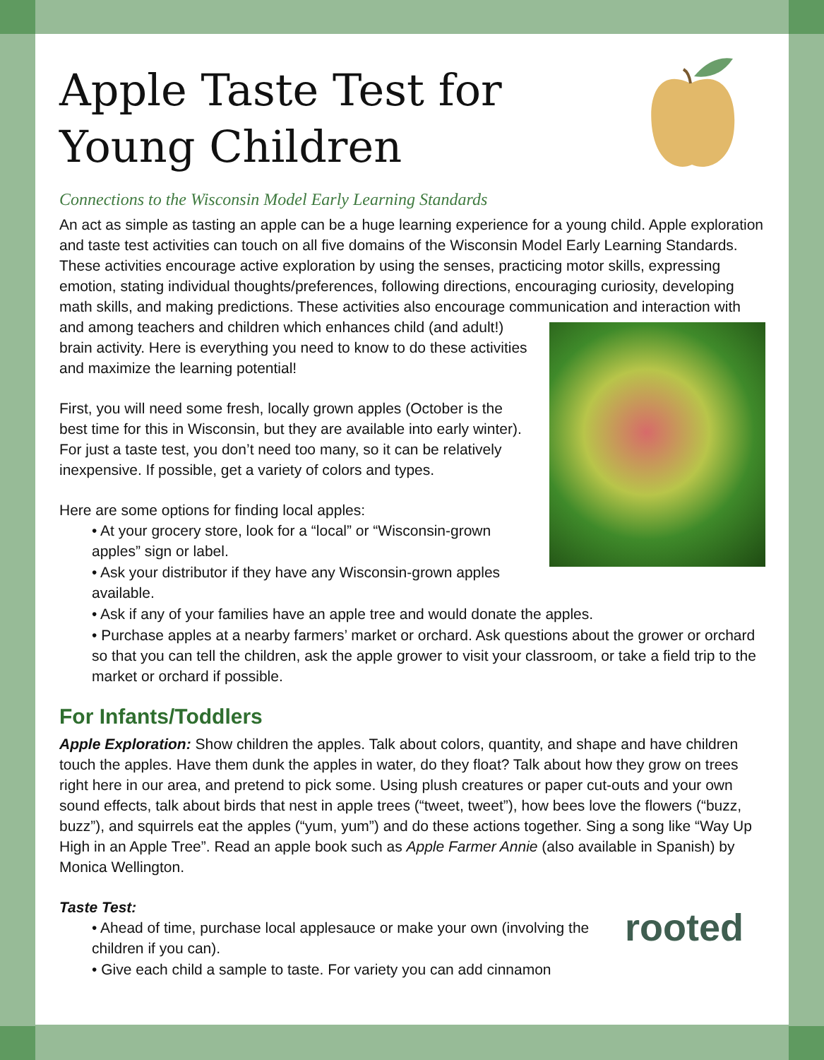Apple Taste Test for
Young Children
Connections to the Wisconsin Model Early Learning Standards
An act as simple as tasting an apple can be a huge learning experience for a young child. Apple exploration and taste test activities can touch on all five domains of the Wisconsin Model Early Learning Standards. These activities encourage active exploration by using the senses, practicing motor skills, expressing emotion, stating individual thoughts/preferences, following directions, encouraging curiosity, developing math skills, and making predictions. These activities also encourage communication and interaction with and among teachers and children which enhances child (and adult!) brain activity. Here is everything you need to know to do these activities and maximize the learning potential!
First, you will need some fresh, locally grown apples (October is the best time for this in Wisconsin, but they are available into early winter). For just a taste test, you don’t need too many, so it can be relatively inexpensive. If possible, get a variety of colors and types.
Here are some options for finding local apples:
• At your grocery store, look for a “local” or “Wisconsin-grown apples” sign or label.
• Ask your distributor if they have any Wisconsin-grown apples available.
• Ask if any of your families have an apple tree and would donate the apples.
• Purchase apples at a nearby farmers’ market or orchard. Ask questions about the grower or orchard so that you can tell the children, ask the apple grower to visit your classroom, or take a field trip to the market or orchard if possible.
For Infants/Toddlers
Apple Exploration: Show children the apples. Talk about colors, quantity, and shape and have children touch the apples. Have them dunk the apples in water, do they float? Talk about how they grow on trees right here in our area, and pretend to pick some. Using plush creatures or paper cut-outs and your own sound effects, talk about birds that nest in apple trees (“tweet, tweet”), how bees love the flowers (“buzz, buzz”), and squirrels eat the apples (“yum, yum”) and do these actions together. Sing a song like “Way Up High in an Apple Tree”. Read an apple book such as Apple Farmer Annie (also available in Spanish) by Monica Wellington.
Taste Test:
rooted
• Ahead of time, purchase local applesauce or make your own (involving the children if you can).
• Give each child a sample to taste. For variety you can add cinnamon